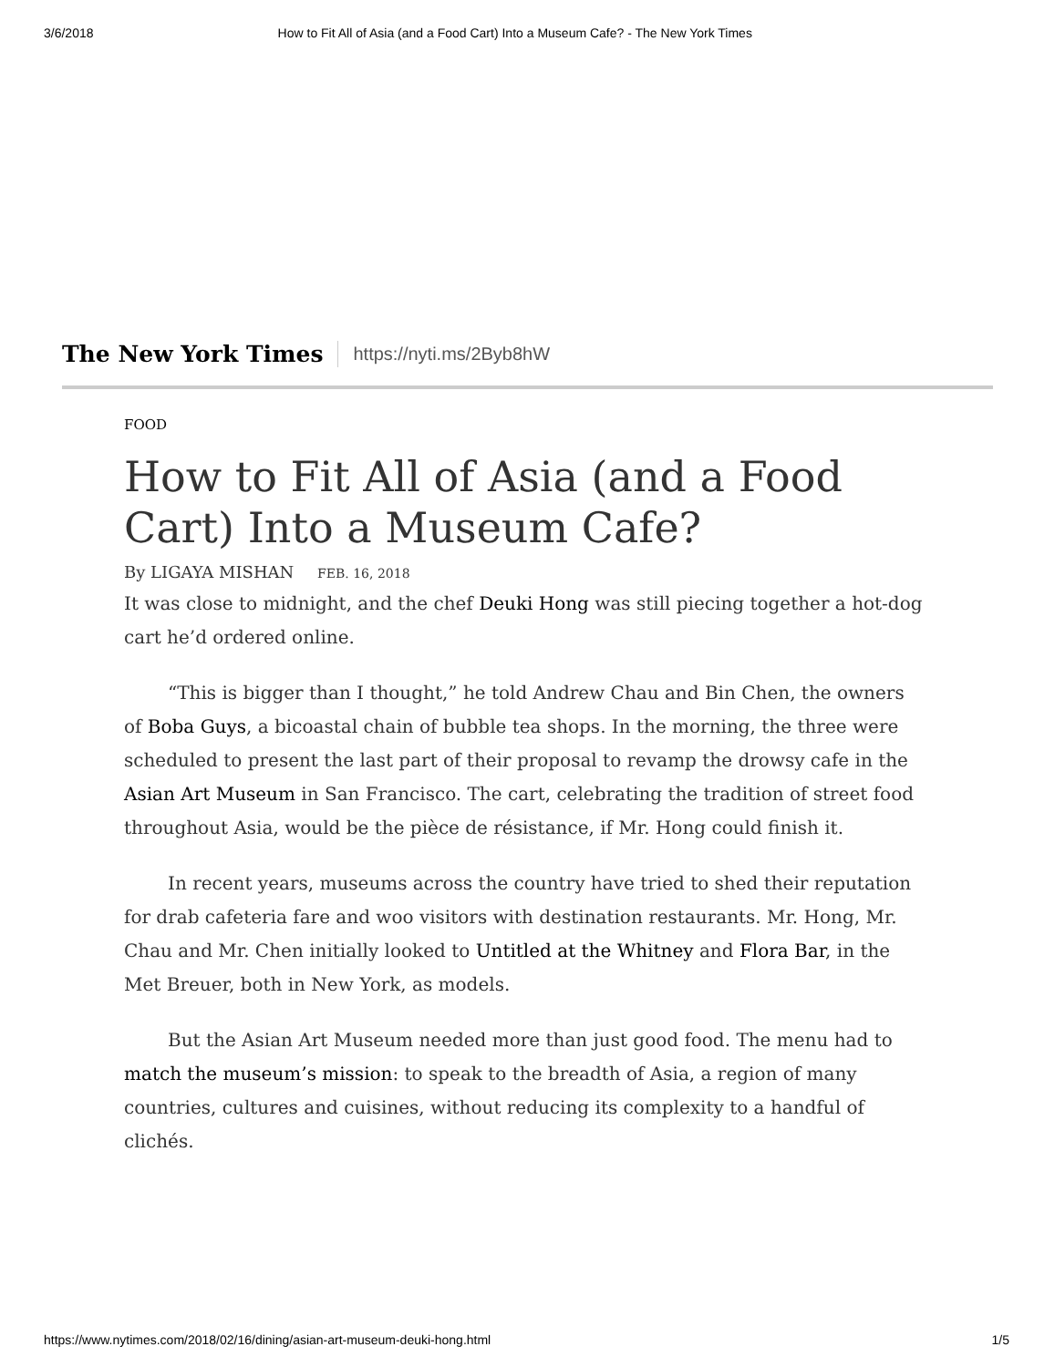3/6/2018 How to Fit All of Asia (and a Food Cart) Into a Museum Cafe? - The New York Times
The New York Times https://nyti.ms/2Byb8hW
FOOD
How to Fit All of Asia (and a Food Cart) Into a Museum Cafe?
By LIGAYA MISHAN FEB. 16, 2018
It was close to midnight, and the chef Deuki Hong was still piecing together a hot-dog cart he’d ordered online.
“This is bigger than I thought,” he told Andrew Chau and Bin Chen, the owners of Boba Guys, a bicoastal chain of bubble tea shops. In the morning, the three were scheduled to present the last part of their proposal to revamp the drowsy cafe in the Asian Art Museum in San Francisco. The cart, celebrating the tradition of street food throughout Asia, would be the pièce de résistance, if Mr. Hong could finish it.
In recent years, museums across the country have tried to shed their reputation for drab cafeteria fare and woo visitors with destination restaurants. Mr. Hong, Mr. Chau and Mr. Chen initially looked to Untitled at the Whitney and Flora Bar, in the Met Breuer, both in New York, as models.
But the Asian Art Museum needed more than just good food. The menu had to match the museum’s mission: to speak to the breadth of Asia, a region of many countries, cultures and cuisines, without reducing its complexity to a handful of clichés.
https://www.nytimes.com/2018/02/16/dining/asian-art-museum-deuki-hong.html 1/5